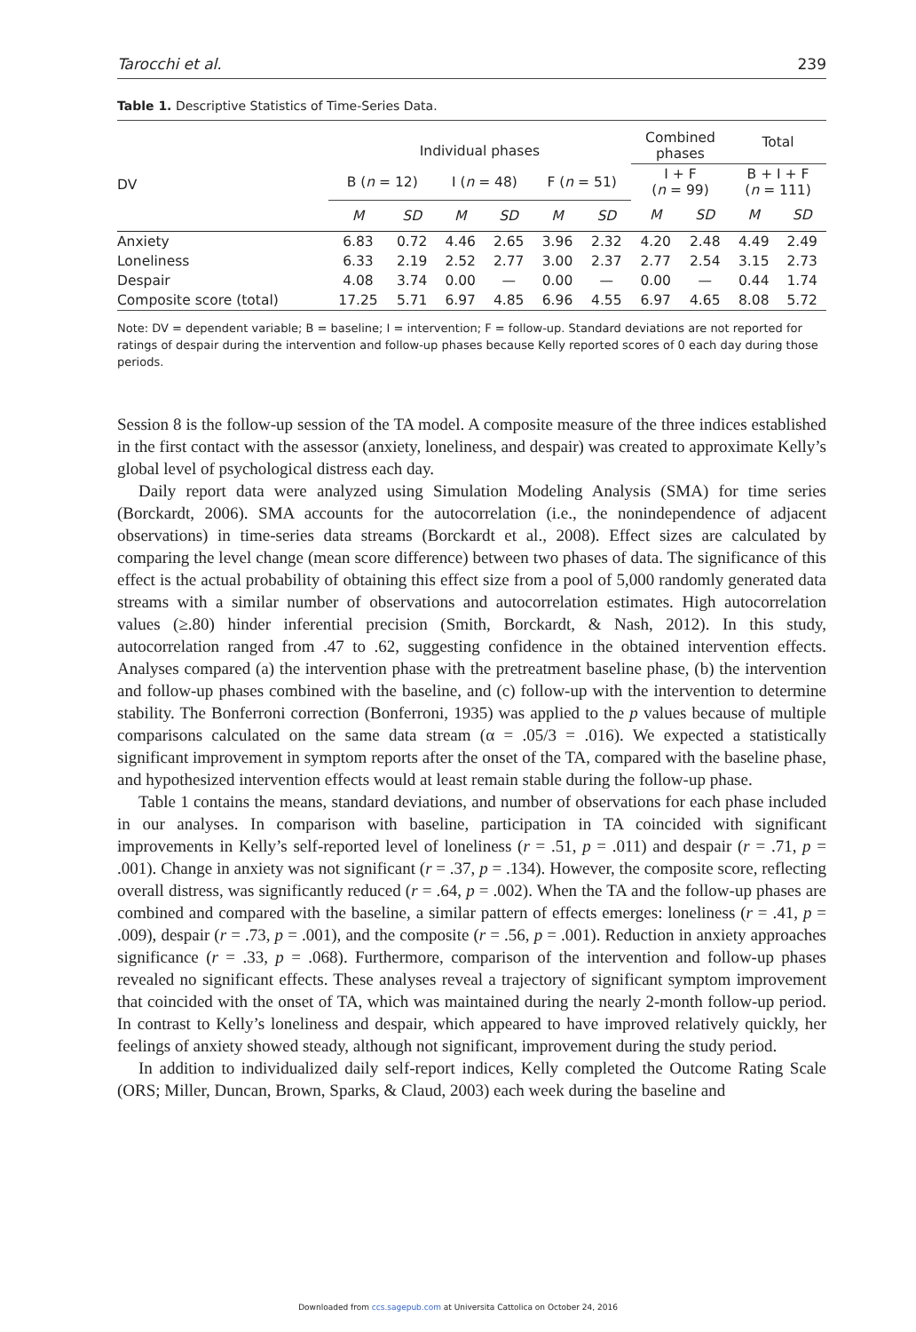Tarocchi et al. 239
Table 1. Descriptive Statistics of Time-Series Data.
| DV | Individual phases | | | | | | Combined phases | | Total | |
| --- | --- | --- | --- | --- | --- | --- | --- | --- | --- | --- |
| | | | | | | | I + F ( n = 99) | | B + I + F ( n = 111) | |
| | B ( n = 12) | | I ( n = 48) | | F ( n = 51) | | | | | |
| | M | SD | M | SD | M | SD | M | SD | M | SD |
| Anxiety | 6.83 | 0.72 | 4.46 | 2.65 | 3.96 | 2.32 | 4.20 | 2.48 | 4.49 | 2.49 |
| Loneliness | 6.33 | 2.19 | 2.52 | 2.77 | 3.00 | 2.37 | 2.77 | 2.54 | 3.15 | 2.73 |
| Despair | 4.08 | 3.74 | 0.00 | — | 0.00 | — | 0.00 | — | 0.44 | 1.74 |
| Composite score (total) | 17.25 | 5.71 | 6.97 | 4.85 | 6.96 | 4.55 | 6.97 | 4.65 | 8.08 | 5.72 |
Note: DV = dependent variable; B = baseline; I = intervention; F = follow-up. Standard deviations are not reported for ratings of despair during the intervention and follow-up phases because Kelly reported scores of 0 each day during those periods.
Session 8 is the follow-up session of the TA model. A composite measure of the three indices established in the first contact with the assessor (anxiety, loneliness, and despair) was created to approximate Kelly’s global level of psychological distress each day.
Daily report data were analyzed using Simulation Modeling Analysis (SMA) for time series (Borckardt, 2006). SMA accounts for the autocorrelation (i.e., the nonindependence of adjacent observations) in time-series data streams (Borckardt et al., 2008). Effect sizes are calculated by comparing the level change (mean score difference) between two phases of data. The significance of this effect is the actual probability of obtaining this effect size from a pool of 5,000 randomly generated data streams with a similar number of observations and autocorrelation estimates. High autocorrelation values (≥.80) hinder inferential precision (Smith, Borckardt, & Nash, 2012). In this study, autocorrelation ranged from .47 to .62, suggesting confidence in the obtained intervention effects. Analyses compared (a) the intervention phase with the pretreatment baseline phase, (b) the intervention and follow-up phases combined with the baseline, and (c) follow-up with the intervention to determine stability. The Bonferroni correction (Bonferroni, 1935) was applied to the p values because of multiple comparisons calculated on the same data stream (α = .05/3 = .016). We expected a statistically significant improvement in symptom reports after the onset of the TA, compared with the baseline phase, and hypothesized intervention effects would at least remain stable during the follow-up phase.
Table 1 contains the means, standard deviations, and number of observations for each phase included in our analyses. In comparison with baseline, participation in TA coincided with significant improvements in Kelly’s self-reported level of loneliness (r = .51, p = .011) and despair (r = .71, p = .001). Change in anxiety was not significant (r = .37, p = .134). However, the composite score, reflecting overall distress, was significantly reduced (r = .64, p = .002). When the TA and the follow-up phases are combined and compared with the baseline, a similar pattern of effects emerges: loneliness (r = .41, p = .009), despair (r = .73, p = .001), and the composite (r = .56, p = .001). Reduction in anxiety approaches significance (r = .33, p = .068). Furthermore, comparison of the intervention and follow-up phases revealed no significant effects. These analyses reveal a trajectory of significant symptom improvement that coincided with the onset of TA, which was maintained during the nearly 2-month follow-up period. In contrast to Kelly’s loneliness and despair, which appeared to have improved relatively quickly, her feelings of anxiety showed steady, although not significant, improvement during the study period.
In addition to individualized daily self-report indices, Kelly completed the Outcome Rating Scale (ORS; Miller, Duncan, Brown, Sparks, & Claud, 2003) each week during the baseline and
Downloaded from ccs.sagepub.com at Universita Cattolica on October 24, 2016